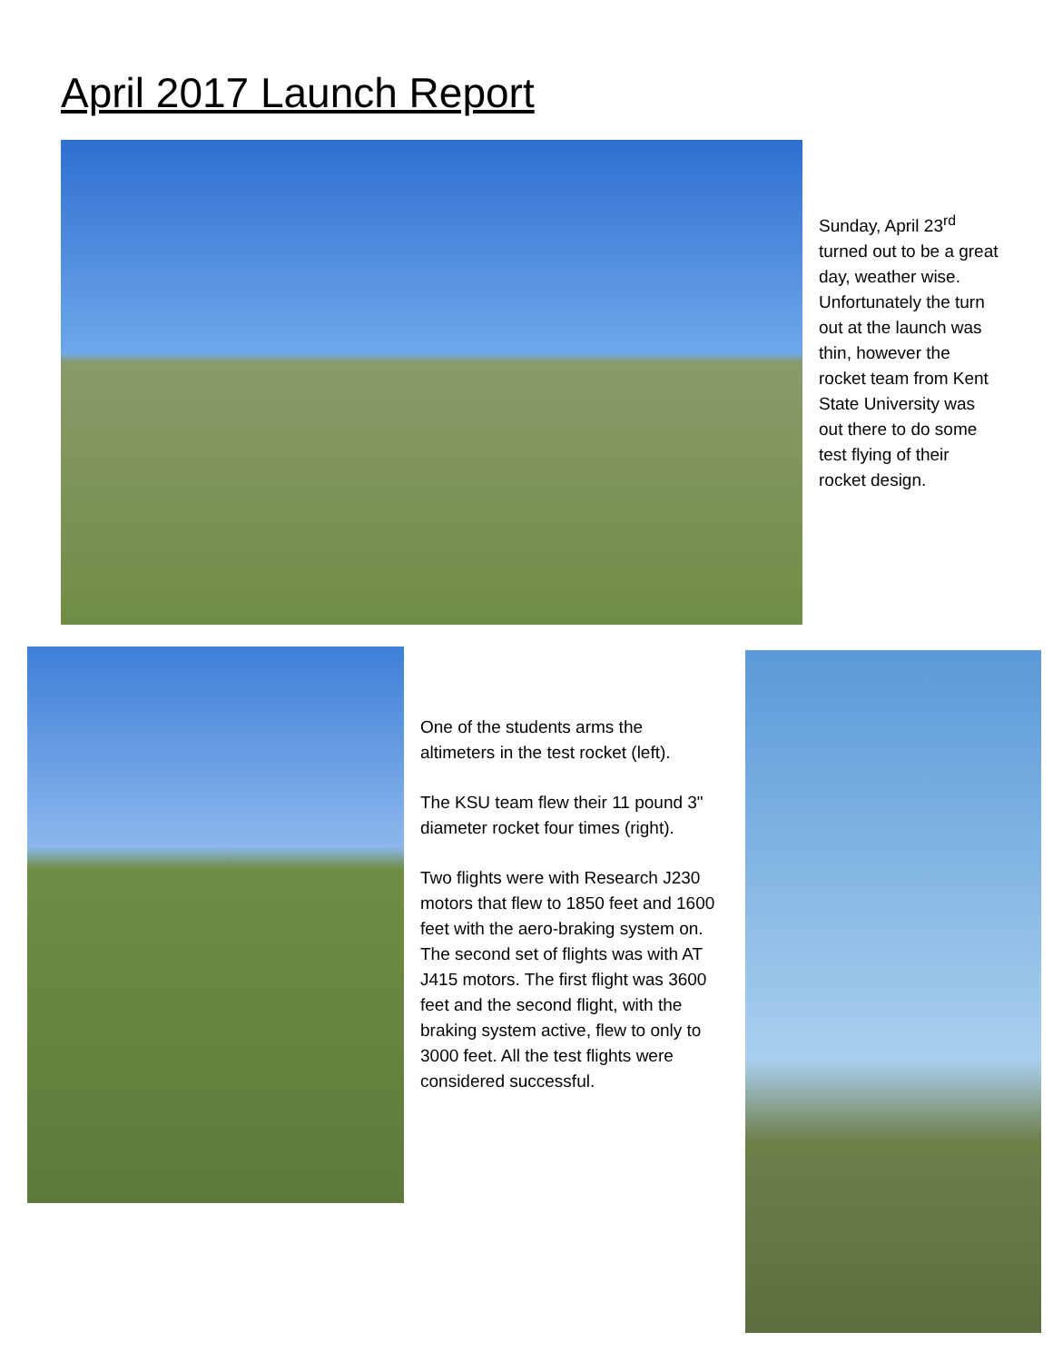April 2017 Launch Report
Sunday, April 23<sup>rd</sup> turned out to be a great day, weather wise. Unfortunately the turn out at the launch was thin, however the rocket team from Kent State University was out there to do some test flying of their rocket design.
One of the students arms the altimeters in the test rocket (left).
The KSU team flew their 11 pound 3" diameter rocket four times (right).
Two flights were with Research J230 motors that flew to 1850 feet and 1600 feet with the aero-braking system on. The second set of flights was with AT J415 motors. The first flight was 3600 feet and the second flight, with the braking system active, flew to only to 3000 feet. All the test flights were considered successful.